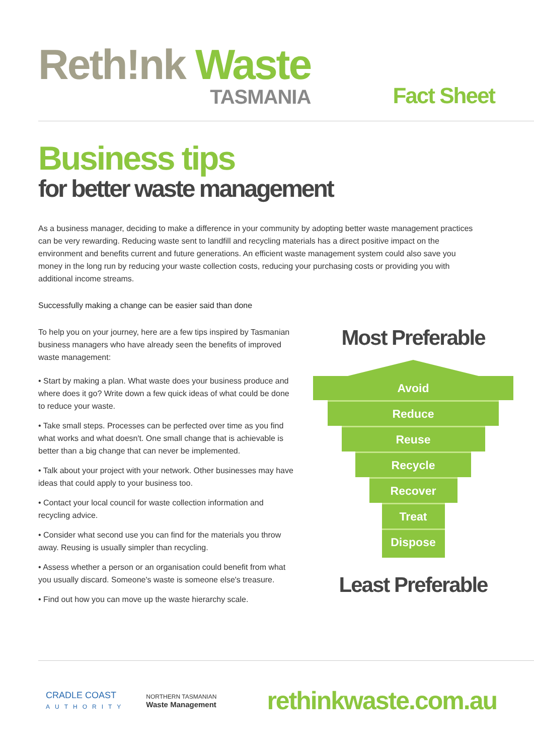Reth!nk Waste
TASMANIA
Fact Sheet
Business tips
for better waste management
As a business manager, deciding to make a difference in your community by adopting better waste management practices can be very rewarding. Reducing waste sent to landfill and recycling materials has a direct positive impact on the environment and benefits current and future generations. An efficient waste management system could also save you money in the long run by reducing your waste collection costs, reducing your purchasing costs or providing you with additional income streams.
Successfully making a change can be easier said than done
To help you on your journey, here are a few tips inspired by Tasmanian business managers who have already seen the benefits of improved waste management:
• Start by making a plan. What waste does your business produce and where does it go? Write down a few quick ideas of what could be done to reduce your waste.
• Take small steps. Processes can be perfected over time as you find what works and what doesn't. One small change that is achievable is better than a big change that can never be implemented.
• Talk about your project with your network. Other businesses may have ideas that could apply to your business too.
• Contact your local council for waste collection information and recycling advice.
• Consider what second use you can find for the materials you throw away. Reusing is usually simpler than recycling.
• Assess whether a person or an organisation could benefit from what you usually discard. Someone's waste is someone else's treasure.
• Find out how you can move up the waste hierarchy scale.
Most Preferable
Avoid
Reduce
Reuse
Recycle
Recover
Treat
Dispose
Least Preferable
CRADLE COAST
AUTHORITY
NORTHERN TASMANIAN
Waste Management
rethinkwaste.com.au